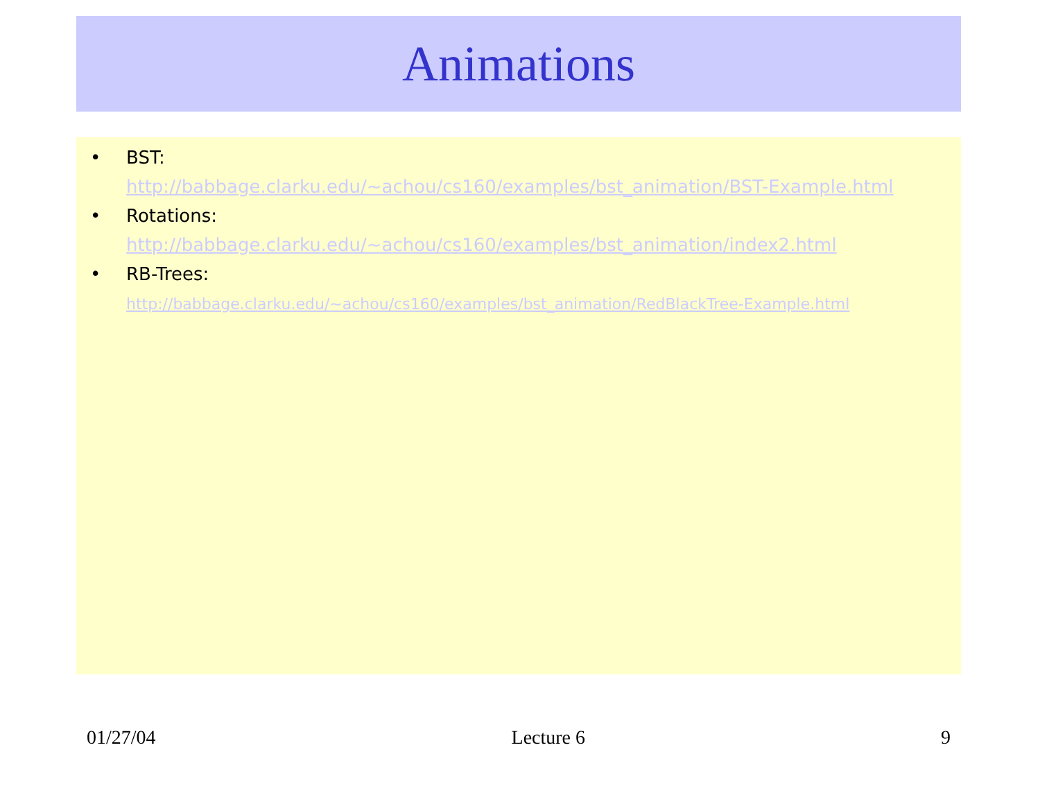Animations
• BST:
http://babbage.clarku.edu/~achou/cs160/examples/bst_animation/BST-Example.html
• Rotations:
http://babbage.clarku.edu/~achou/cs160/examples/bst_animation/index2.html
• RB-Trees:
http://babbage.clarku.edu/~achou/cs160/examples/bst_animation/RedBlackTree-Example.html
01/27/04 Lecture 6 9